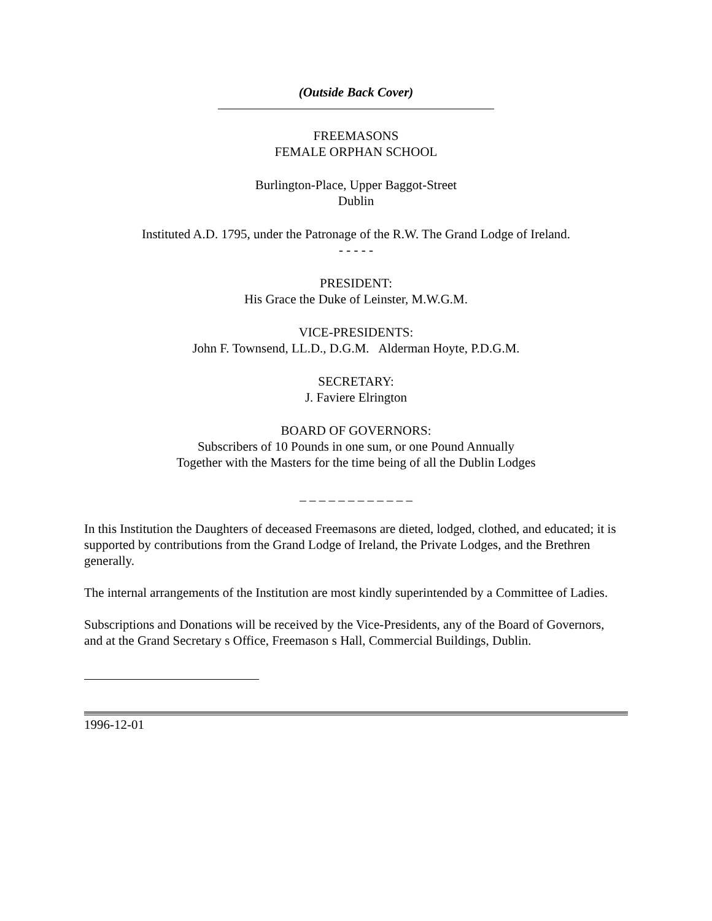(Outside Back Cover)
FREEMASONS
FEMALE ORPHAN SCHOOL
Burlington-Place, Upper Baggot-Street
Dublin
Instituted A.D. 1795, under the Patronage of the R.W. The Grand Lodge of Ireland.
- - - - -
PRESIDENT:
His Grace the Duke of Leinster, M.W.G.M.
VICE-PRESIDENTS:
John F. Townsend, LL.D., D.G.M. Alderman Hoyte, P.D.G.M.
SECRETARY:
J. Faviere Elrington
BOARD OF GOVERNORS:
Subscribers of 10 Pounds in one sum, or one Pound Annually
Together with the Masters for the time being of all the Dublin Lodges
_ _ _ _ _ _ _ _ _ _ _ _
In this Institution the Daughters of deceased Freemasons are dieted, lodged, clothed, and educated; it is supported by contributions from the Grand Lodge of Ireland, the Private Lodges, and the Brethren generally.
The internal arrangements of the Institution are most kindly superintended by a Committee of Ladies.
Subscriptions and Donations will be received by the Vice-Presidents, any of the Board of Governors, and at the Grand Secretary s Office, Freemason s Hall, Commercial Buildings, Dublin.
1996-12-01